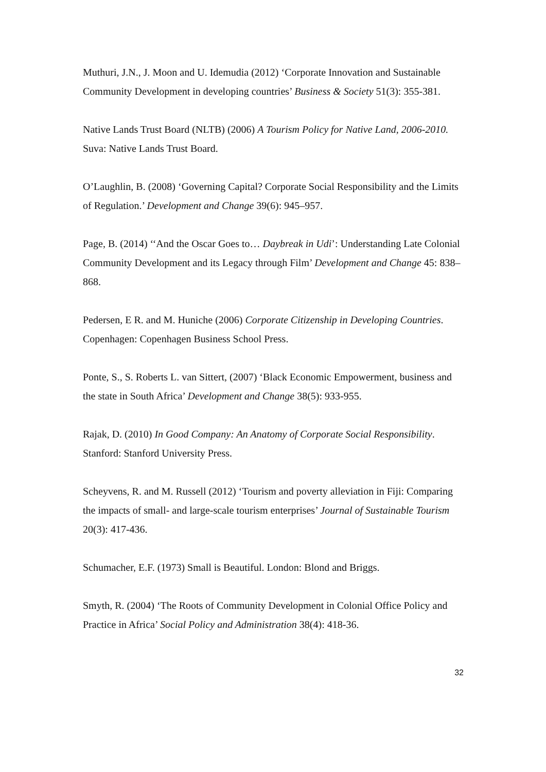Muthuri, J.N., J. Moon and U. Idemudia (2012) ‘Corporate Innovation and Sustainable Community Development in developing countries’ Business & Society 51(3): 355-381.
Native Lands Trust Board (NLTB) (2006) A Tourism Policy for Native Land, 2006-2010. Suva: Native Lands Trust Board.
O’Laughlin, B. (2008) ‘Governing Capital? Corporate Social Responsibility and the Limits of Regulation.’ Development and Change 39(6): 945–957.
Page, B. (2014) ‘‘And the Oscar Goes to… Daybreak in Udi’: Understanding Late Colonial Community Development and its Legacy through Film’ Development and Change 45: 838–868.
Pedersen, E R. and M. Huniche (2006) Corporate Citizenship in Developing Countries. Copenhagen: Copenhagen Business School Press.
Ponte, S., S. Roberts L. van Sittert, (2007) ‘Black Economic Empowerment, business and the state in South Africa’ Development and Change 38(5): 933-955.
Rajak, D. (2010) In Good Company: An Anatomy of Corporate Social Responsibility. Stanford: Stanford University Press.
Scheyvens, R. and M. Russell (2012) ‘Tourism and poverty alleviation in Fiji: Comparing the impacts of small- and large-scale tourism enterprises’ Journal of Sustainable Tourism 20(3): 417-436.
Schumacher, E.F. (1973) Small is Beautiful. London: Blond and Briggs.
Smyth, R. (2004) ‘The Roots of Community Development in Colonial Office Policy and Practice in Africa’ Social Policy and Administration 38(4): 418-36.
32